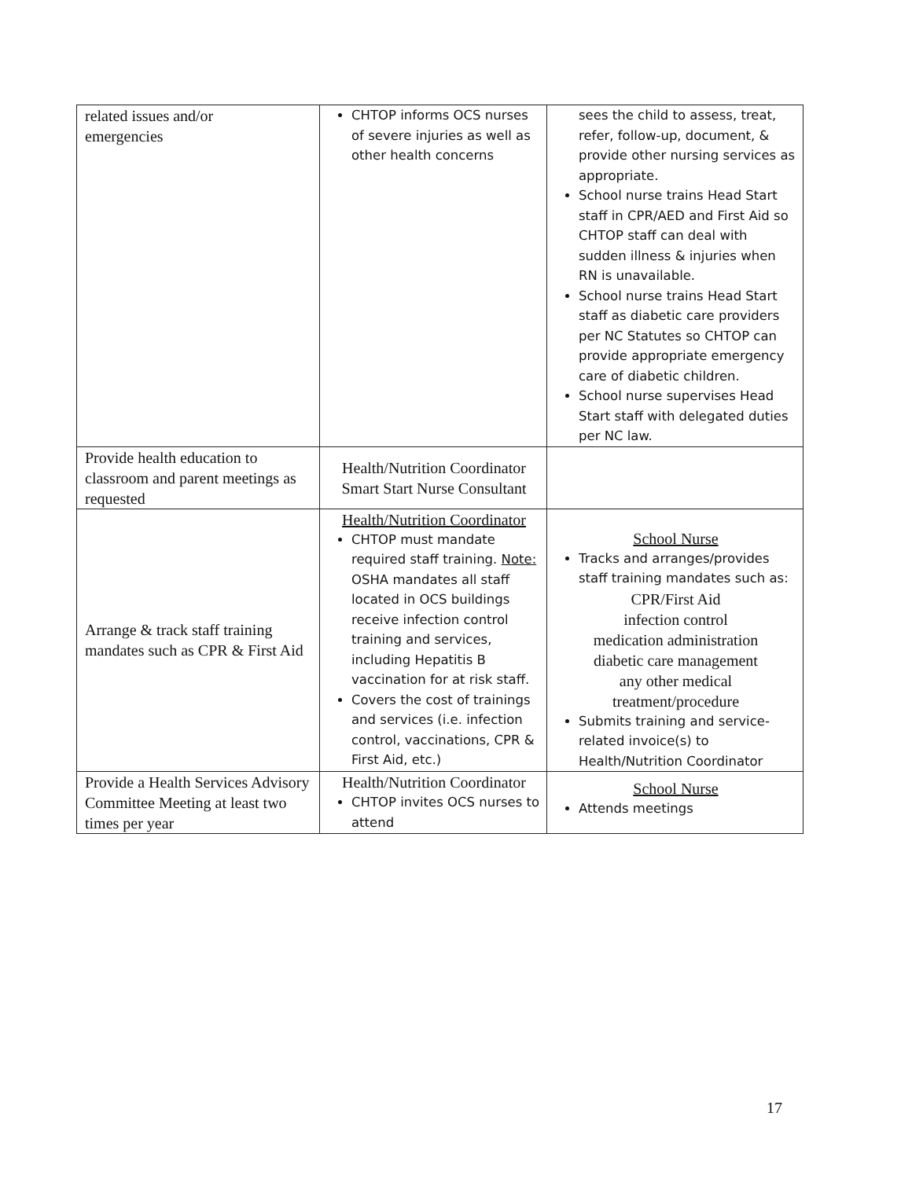| related issues and/or emergencies | CHTOP informs OCS nurses of severe injuries as well as other health concerns | sees the child to assess, treat, refer, follow-up, document, & provide other nursing services as appropriate. School nurse trains Head Start staff in CPR/AED and First Aid so CHTOP staff can deal with sudden illness & injuries when RN is unavailable. School nurse trains Head Start staff as diabetic care providers per NC Statutes so CHTOP can provide appropriate emergency care of diabetic children. School nurse supervises Head Start staff with delegated duties per NC law. |
| Provide health education to classroom and parent meetings as requested | Health/Nutrition Coordinator Smart Start Nurse Consultant | |
| Arrange & track staff training mandates such as CPR & First Aid | Health/Nutrition Coordinator CHTOP must mandate required staff training. Note: OSHA mandates all staff located in OCS buildings receive infection control training and services, including Hepatitis B vaccination for at risk staff. Covers the cost of trainings and services (i.e. infection control, vaccinations, CPR & First Aid, etc.) | School Nurse Tracks and arranges/provides staff training mandates such as: CPR/First Aid infection control medication administration diabetic care management any other medical treatment/procedure Submits training and service-related invoice(s) to Health/Nutrition Coordinator |
| Provide a Health Services Advisory Committee Meeting at least two times per year | Health/Nutrition Coordinator CHTOP invites OCS nurses to attend | School Nurse Attends meetings |
17